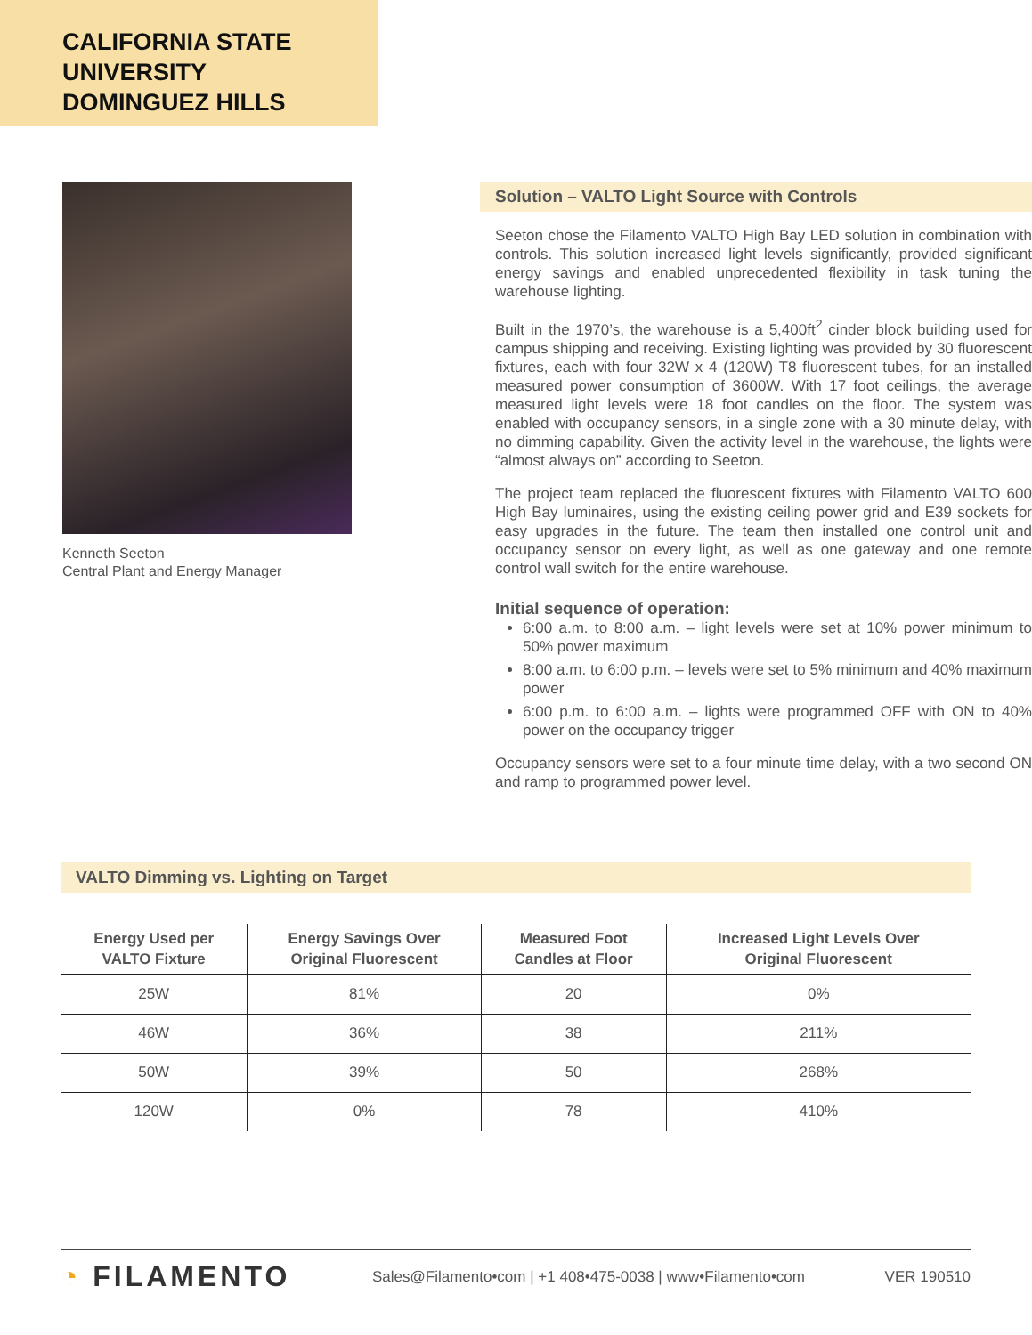CALIFORNIA STATE
UNIVERSITY
DOMINGUEZ HILLS
Kenneth Seeton
Central Plant and Energy Manager
Solution – VALTO Light Source with Controls
Seeton chose the Filamento VALTO High Bay LED solution in combination with controls. This solution increased light levels significantly, provided significant energy savings and enabled unprecedented flexibility in task tuning the warehouse lighting.
Built in the 1970’s, the warehouse is a 5,400ft<sup>2</sup> cinder block building used for campus shipping and receiving. Existing lighting was provided by 30 fluorescent fixtures, each with four 32W x 4 (120W) T8 fluorescent tubes, for an installed measured power consumption of 3600W. With 17 foot ceilings, the average measured light levels were 18 foot candles on the floor. The system was enabled with occupancy sensors, in a single zone with a 30 minute delay, with no dimming capability. Given the activity level in the warehouse, the lights were “almost always on” according to Seeton.
The project team replaced the fluorescent fixtures with Filamento VALTO 600 High Bay luminaires, using the existing ceiling power grid and E39 sockets for easy upgrades in the future. The team then installed one control unit and occupancy sensor on every light, as well as one gateway and one remote control wall switch for the entire warehouse.
Initial sequence of operation:
6:00 a.m. to 8:00 a.m. – light levels were set at 10% power minimum to 50% power maximum
8:00 a.m. to 6:00 p.m. – levels were set to 5% minimum and 40% maximum power
6:00 p.m. to 6:00 a.m. – lights were programmed OFF with ON to 40% power on the occupancy trigger
Occupancy sensors were set to a four minute time delay, with a two second ON and ramp to programmed power level.
VALTO Dimming vs. Lighting on Target
| Energy Used per VALTO Fixture | Energy Savings Over Original Fluorescent | Measured Foot Candles at Floor | Increased Light Levels Over Original Fluorescent |
| --- | --- | --- | --- |
| 25W | 81% | 20 | 0% |
| 46W | 36% | 38 | 211% |
| 50W | 39% | 50 | 268% |
| 120W | 0% | 78 | 410% |
◔ FILAMENTO
Sales@Filamento•com | +1 408•475-0038 | www•Filamento•com
VER 190510